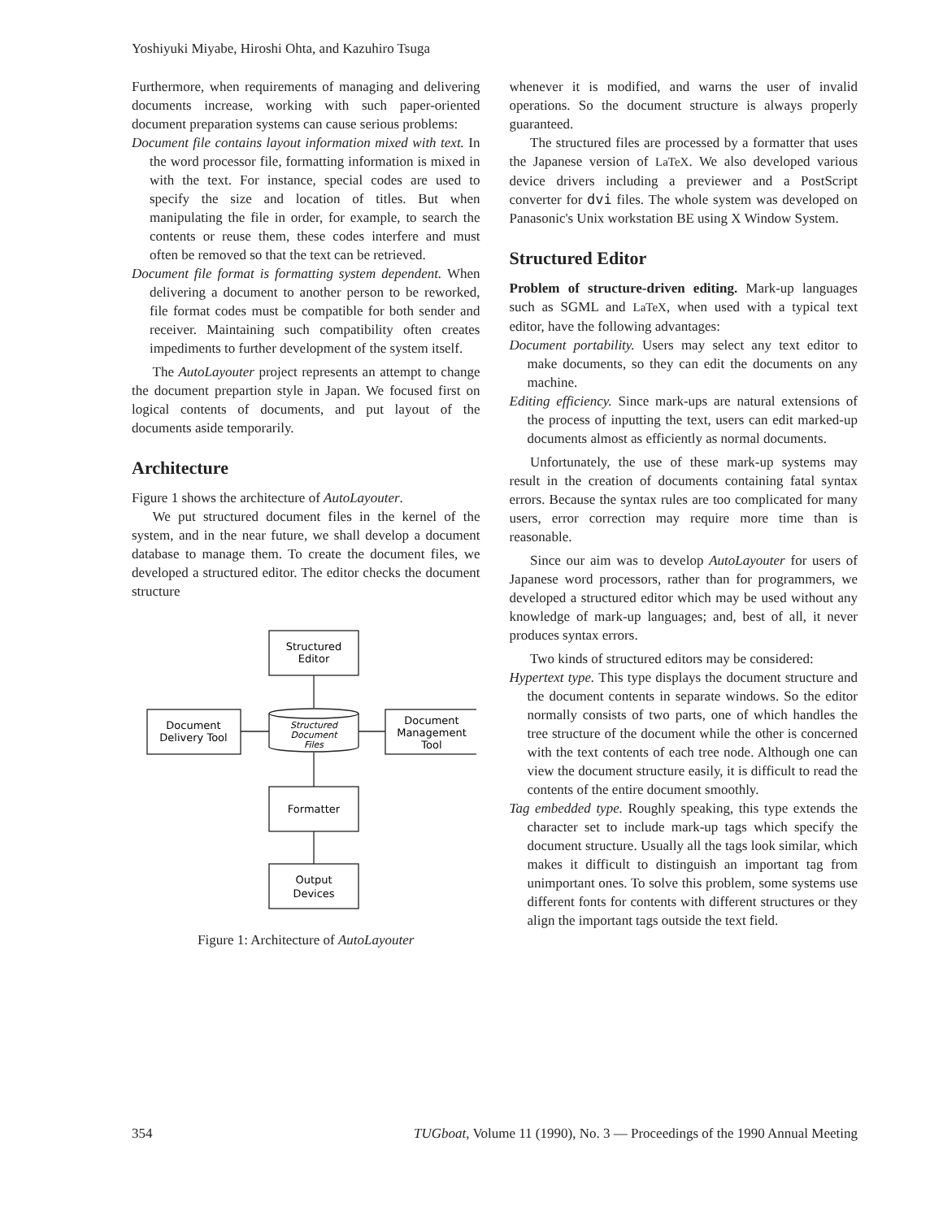Yoshiyuki Miyabe, Hiroshi Ohta, and Kazuhiro Tsuga
Furthermore, when requirements of managing and delivering documents increase, working with such paper-oriented document preparation systems can cause serious problems:
Document file contains layout information mixed with text. In the word processor file, formatting information is mixed in with the text. For instance, special codes are used to specify the size and location of titles. But when manipulating the file in order, for example, to search the contents or reuse them, these codes interfere and must often be removed so that the text can be retrieved.
Document file format is formatting system dependent. When delivering a document to another person to be reworked, file format codes must be compatible for both sender and receiver. Maintaining such compatibility often creates impediments to further development of the system itself.
The AutoLayouter project represents an attempt to change the document prepartion style in Japan. We focused first on logical contents of documents, and put layout of the documents aside temporarily.
Architecture
Figure 1 shows the architecture of AutoLayouter.
We put structured document files in the kernel of the system, and in the near future, we shall develop a document database to manage them. To create the document files, we developed a structured editor. The editor checks the document structure
Structured
Editor
Document
Delivery Tool
Document
Management
Tool
Structured
Document
Files
Formatter
Output
Devices
Figure 1: Architecture of AutoLayouter
whenever it is modified, and warns the user of invalid operations. So the document structure is always properly guaranteed.
The structured files are processed by a formatter that uses the Japanese version of LaTeX. We also developed various device drivers including a previewer and a PostScript converter for dvi files. The whole system was developed on Panasonic's Unix workstation BE using X Window System.
Structured Editor
Problem of structure-driven editing. Mark-up languages such as SGML and LaTeX, when used with a typical text editor, have the following advantages:
Document portability. Users may select any text editor to make documents, so they can edit the documents on any machine.
Editing efficiency. Since mark-ups are natural extensions of the process of inputting the text, users can edit marked-up documents almost as efficiently as normal documents.
Unfortunately, the use of these mark-up systems may result in the creation of documents containing fatal syntax errors. Because the syntax rules are too complicated for many users, error correction may require more time than is reasonable.
Since our aim was to develop AutoLayouter for users of Japanese word processors, rather than for programmers, we developed a structured editor which may be used without any knowledge of mark-up languages; and, best of all, it never produces syntax errors.
Two kinds of structured editors may be considered:
Hypertext type. This type displays the document structure and the document contents in separate windows. So the editor normally consists of two parts, one of which handles the tree structure of the document while the other is concerned with the text contents of each tree node. Although one can view the document structure easily, it is difficult to read the contents of the entire document smoothly.
Tag embedded type. Roughly speaking, this type extends the character set to include mark-up tags which specify the document structure. Usually all the tags look similar, which makes it difficult to distinguish an important tag from unimportant ones. To solve this problem, some systems use different fonts for contents with different structures or they align the important tags outside the text field.
354 TUGboat, Volume 11 (1990), No. 3 — Proceedings of the 1990 Annual Meeting